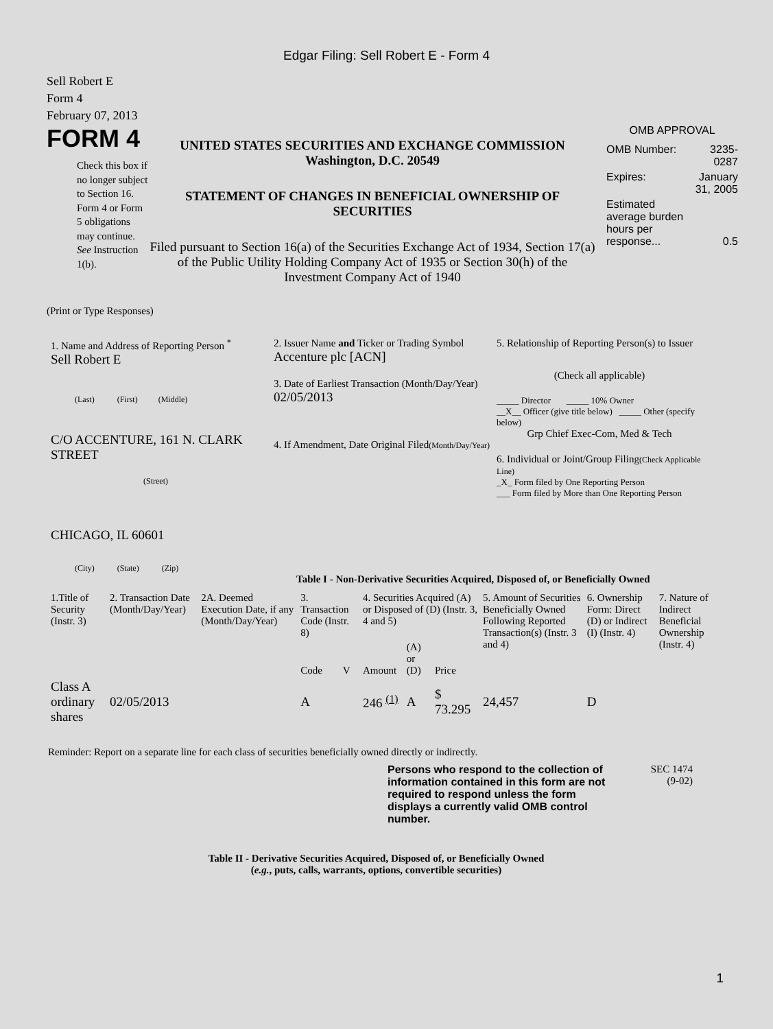Edgar Filing: Sell Robert E - Form 4
Sell Robert E
Form 4
February 07, 2013
FORM 4
Check this box if no longer subject to Section 16. Form 4 or Form 5 obligations may continue. See Instruction 1(b).
UNITED STATES SECURITIES AND EXCHANGE COMMISSION
Washington, D.C. 20549
STATEMENT OF CHANGES IN BENEFICIAL OWNERSHIP OF SECURITIES
Filed pursuant to Section 16(a) of the Securities Exchange Act of 1934, Section 17(a) of the Public Utility Holding Company Act of 1935 or Section 30(h) of the Investment Company Act of 1940
OMB APPROVAL
| OMB Number: | 3235-0287 |
| Expires: | January 31, 2005 |
| Estimated average burden hours per response... | 0.5 |
(Print or Type Responses)
1. Name and Address of Reporting Person <sup>*</sup>
Sell Robert E
(Last) (First) (Middle)
C/O ACCENTURE, 161 N. CLARK STREET
(Street)
CHICAGO, IL 60601
(City) (State) (Zip)
2. Issuer Name and Ticker or Trading Symbol
Accenture plc [ACN]
3. Date of Earliest Transaction (Month/Day/Year)
02/05/2013
4. If Amendment, Date Original Filed(Month/Day/Year)
5. Relationship of Reporting Person(s) to Issuer
(Check all applicable)
_____ Director _____ 10% Owner
__X__ Officer (give title below) _____ Other (specify below)
Grp Chief Exec-Com, Med & Tech
6. Individual or Joint/Group Filing(Check Applicable Line)
_X_ Form filed by One Reporting Person
___ Form filed by More than One Reporting Person
Table I - Non-Derivative Securities Acquired, Disposed of, or Beneficially Owned
| 1.Title of Security (Instr. 3) | 2. Transaction Date (Month/Day/Year) | 2A. Deemed Execution Date, if any (Month/Day/Year) | 3. Transaction Code (Instr. 8) | | 4. Securities Acquired (A) or Disposed of (D) (Instr. 3, 4 and 5) | | | 5. Amount of Securities Beneficially Owned Following Reported Transaction(s) (Instr. 3 and 4) | 6. Ownership Form: Direct (D) or Indirect (I) (Instr. 4) | 7. Nature of Indirect Beneficial Ownership (Instr. 4) |
| --- | --- | --- | --- | --- | --- | --- | --- | --- | --- | --- |
| | | | Code | V | Amount | (A) or (D) | Price | | | |
| Class A ordinary shares | 02/05/2013 | | A | | 246 <sup>(1)</sup> | A | $ 73.295 | 24,457 | D | |
Reminder: Report on a separate line for each class of securities beneficially owned directly or indirectly.
Persons who respond to the collection of information contained in this form are not required to respond unless the form displays a currently valid OMB control number.
SEC 1474
(9-02)
Table II - Derivative Securities Acquired, Disposed of, or Beneficially Owned
(e.g., puts, calls, warrants, options, convertible securities)
1